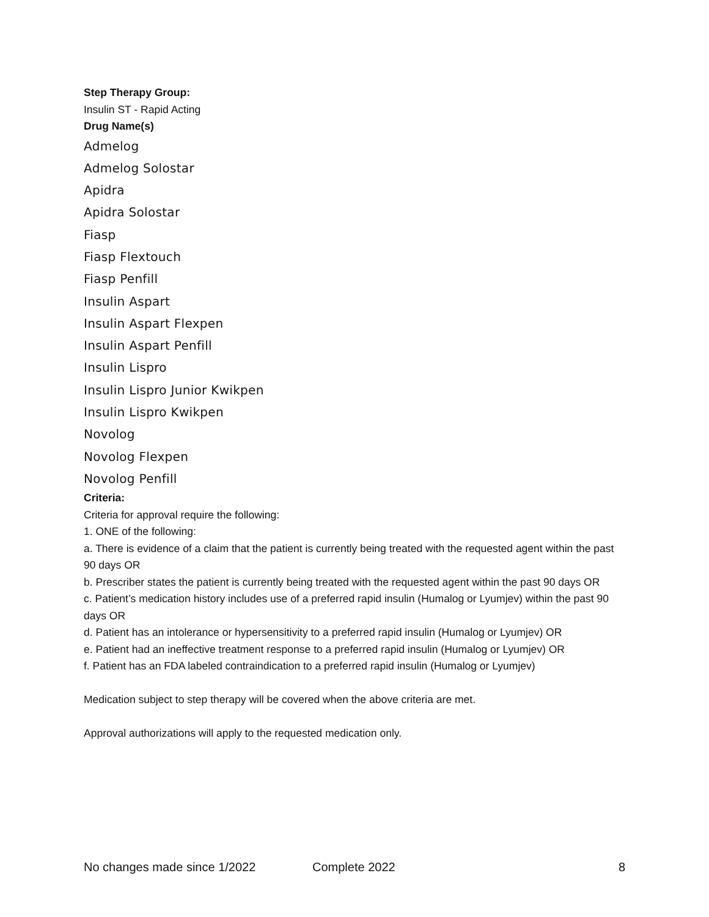Step Therapy Group:
Insulin ST - Rapid Acting
Drug Name(s)
Admelog
Admelog Solostar
Apidra
Apidra Solostar
Fiasp
Fiasp Flextouch
Fiasp Penfill
Insulin Aspart
Insulin Aspart Flexpen
Insulin Aspart Penfill
Insulin Lispro
Insulin Lispro Junior Kwikpen
Insulin Lispro Kwikpen
Novolog
Novolog Flexpen
Novolog Penfill
Criteria:
Criteria for approval require the following:
1. ONE of the following:
a. There is evidence of a claim that the patient is currently being treated with the requested agent within the past 90 days OR
b. Prescriber states the patient is currently being treated with the requested agent within the past 90 days OR
c. Patient’s medication history includes use of a preferred rapid insulin (Humalog or Lyumjev) within the past 90 days OR
d. Patient has an intolerance or hypersensitivity to a preferred rapid insulin (Humalog or Lyumjev) OR
e. Patient had an ineffective treatment response to a preferred rapid insulin (Humalog or Lyumjev) OR
f. Patient has an FDA labeled contraindication to a preferred rapid insulin (Humalog or Lyumjev)
Medication subject to step therapy will be covered when the above criteria are met.
Approval authorizations will apply to the requested medication only.
No changes made since 1/2022 Complete 2022 8